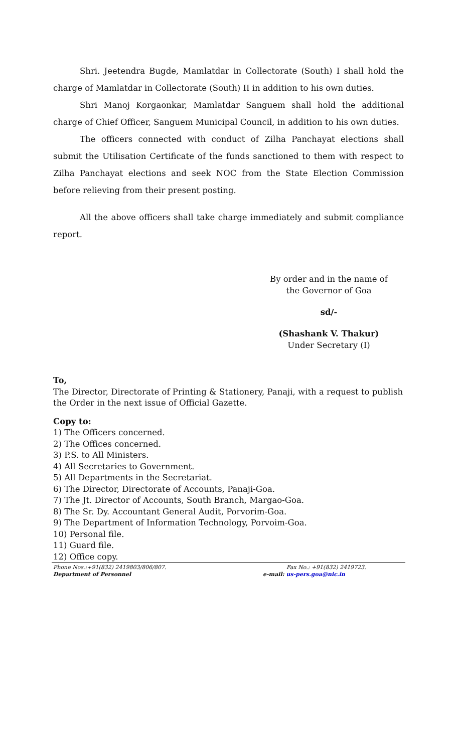Shri. Jeetendra Bugde, Mamlatdar in Collectorate (South) I shall hold the charge of Mamlatdar in Collectorate (South) II in addition to his own duties.
Shri Manoj Korgaonkar, Mamlatdar Sanguem shall hold the additional charge of Chief Officer, Sanguem Municipal Council, in addition to his own duties.
The officers connected with conduct of Zilha Panchayat elections shall submit the Utilisation Certificate of the funds sanctioned to them with respect to Zilha Panchayat elections and seek NOC from the State Election Commission before relieving from their present posting.
All the above officers shall take charge immediately and submit compliance report.
By order and in the name of
the Governor of Goa
sd/-
(Shashank V. Thakur)
Under Secretary (I)
To,
The Director, Directorate of Printing & Stationery, Panaji, with a request to publish the Order in the next issue of Official Gazette.
Copy to:
1) The Officers concerned.
2) The Offices concerned.
3) P.S. to All Ministers.
4) All Secretaries to Government.
5) All Departments in the Secretariat.
6) The Director, Directorate of Accounts, Panaji-Goa.
7) The Jt. Director of Accounts, South Branch, Margao-Goa.
8) The Sr. Dy. Accountant General Audit, Porvorim-Goa.
9) The Department of Information Technology, Porvoim-Goa.
10) Personal file.
11) Guard file.
12) Office copy.
Phone Nos.:+91(832) 2419803/806/807.
Department of Personnel
Fax No.: +91(832) 2419723.
e-mail: us-pers.goa@nic.in